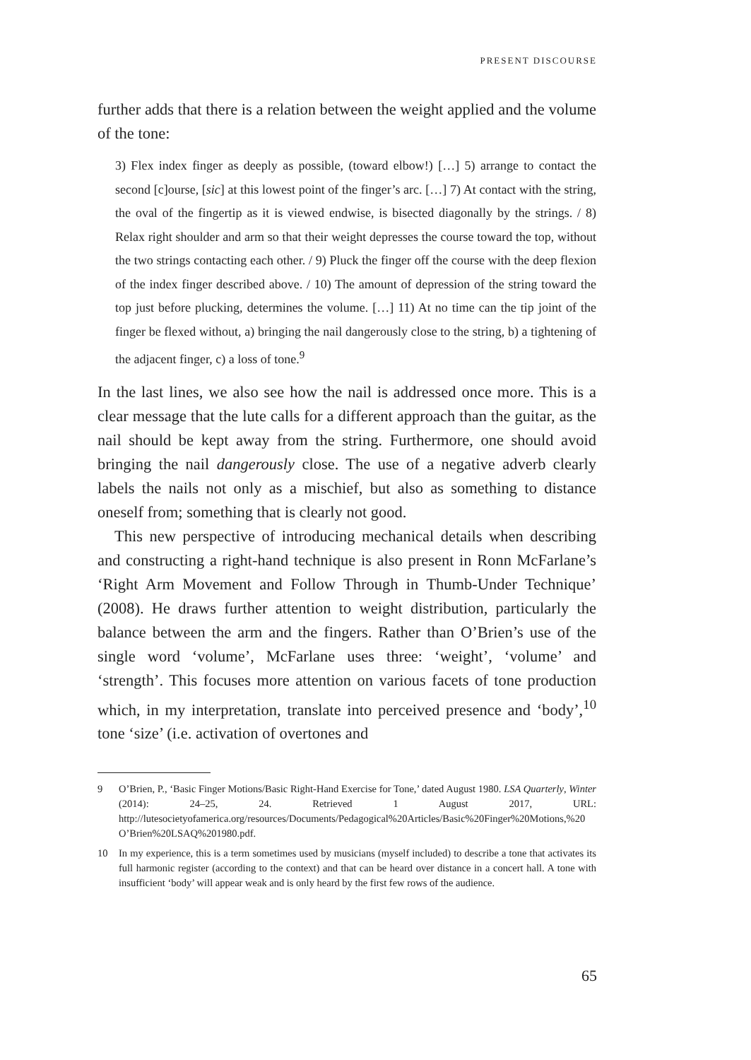PRESENT DISCOURSE
further adds that there is a relation between the weight applied and the volume of the tone:
3) Flex index finger as deeply as possible, (toward elbow!) […] 5) arrange to contact the second [c]ourse, [sic] at this lowest point of the finger’s arc. […] 7) At contact with the string, the oval of the fingertip as it is viewed endwise, is bisected diagonally by the strings. / 8) Relax right shoulder and arm so that their weight depresses the course toward the top, without the two strings contacting each other. / 9) Pluck the finger off the course with the deep flexion of the index finger described above. / 10) The amount of depression of the string toward the top just before plucking, determines the volume. […] 11) At no time can the tip joint of the finger be flexed without, a) bringing the nail dangerously close to the string, b) a tightening of the adjacent finger, c) a loss of tone.<sup>9</sup>
In the last lines, we also see how the nail is addressed once more. This is a clear message that the lute calls for a different approach than the guitar, as the nail should be kept away from the string. Furthermore, one should avoid bringing the nail dangerously close. The use of a negative adverb clearly labels the nails not only as a mischief, but also as something to distance oneself from; something that is clearly not good.
This new perspective of introducing mechanical details when describing and constructing a right-hand technique is also present in Ronn McFarlane’s ‘Right Arm Movement and Follow Through in Thumb-Under Technique’ (2008). He draws further attention to weight distribution, particularly the balance between the arm and the fingers. Rather than O’Brien’s use of the single word ‘volume’, McFarlane uses three: ‘weight’, ‘volume’ and ‘strength’. This focuses more attention on various facets of tone production which, in my interpretation, translate into perceived presence and ‘body’,<sup>10</sup> tone ‘size’ (i.e. activation of overtones and
9 O’Brien, P., ‘Basic Finger Motions/Basic Right-Hand Exercise for Tone,’ dated August 1980. LSA Quarterly, Winter (2014): 24–25, 24. Retrieved 1 August 2017, URL: http://lutesocietyofamerica.org/resources/Documents/Pedagogical%20Articles/Basic%20Finger%20Motions,%20 O’Brien%20LSAQ%201980.pdf.
10 In my experience, this is a term sometimes used by musicians (myself included) to describe a tone that activates its full harmonic register (according to the context) and that can be heard over distance in a concert hall. A tone with insufficient ‘body’ will appear weak and is only heard by the first few rows of the audience.
65